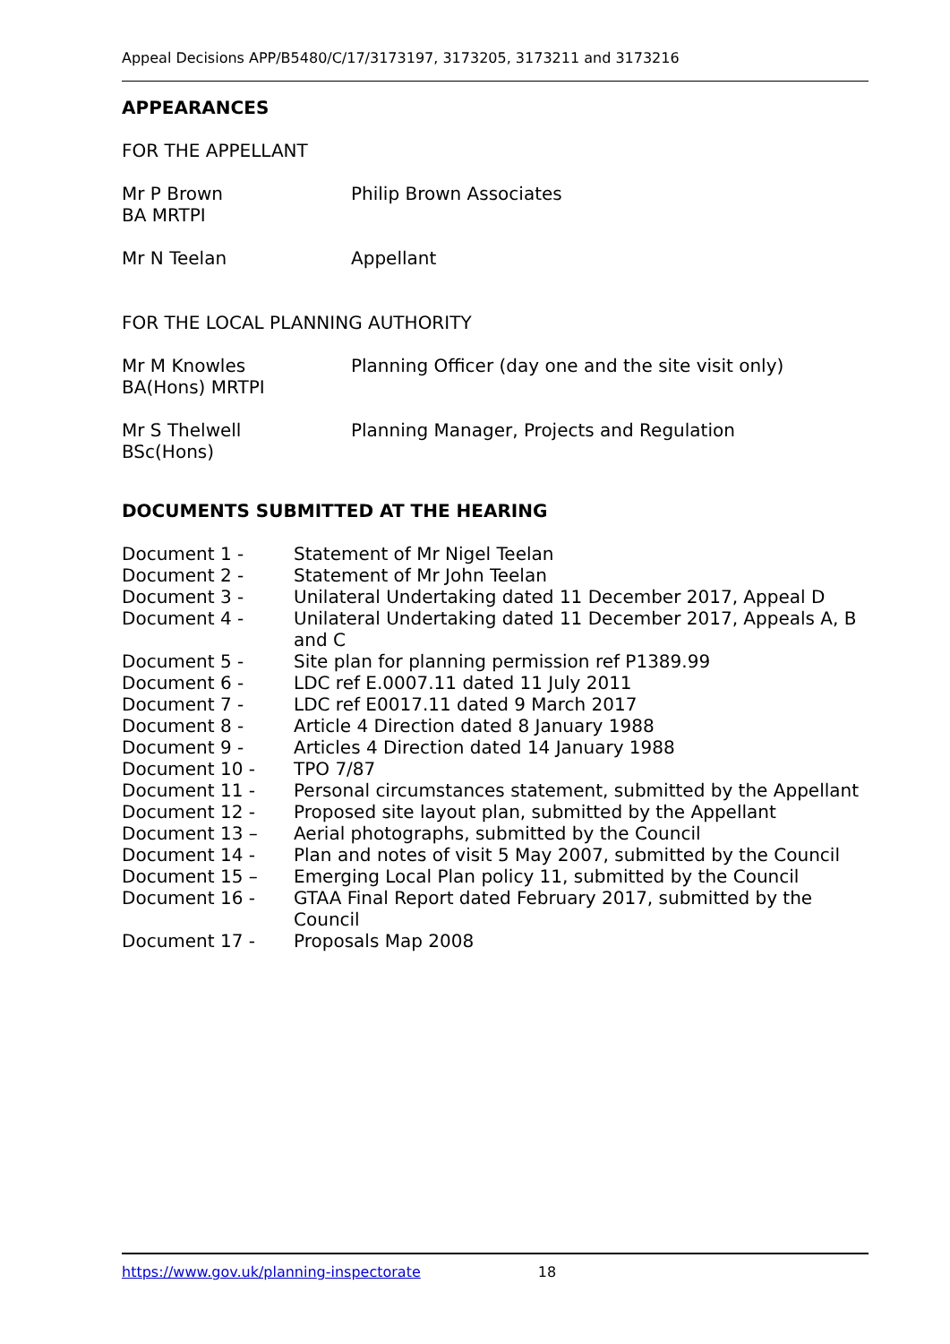Appeal Decisions APP/B5480/C/17/3173197, 3173205, 3173211 and 3173216
APPEARANCES
FOR THE APPELLANT
| Mr P Brown BA MRTPI | Philip Brown Associates |
| Mr N Teelan | Appellant |
FOR THE LOCAL PLANNING AUTHORITY
| Mr M Knowles BA(Hons) MRTPI | Planning Officer (day one and the site visit only) |
| Mr S Thelwell BSc(Hons) | Planning Manager, Projects and Regulation |
DOCUMENTS SUBMITTED AT THE HEARING
| Document 1 - | Statement of Mr Nigel Teelan |
| Document 2 - | Statement of Mr John Teelan |
| Document 3 - | Unilateral Undertaking dated 11 December 2017, Appeal D |
| Document 4 - | Unilateral Undertaking dated 11 December 2017, Appeals A, B and C |
| Document 5 - | Site plan for planning permission ref P1389.99 |
| Document 6 - | LDC ref E.0007.11 dated 11 July 2011 |
| Document 7 - | LDC ref E0017.11 dated 9 March 2017 |
| Document 8 - | Article 4 Direction dated 8 January 1988 |
| Document 9 - | Articles 4 Direction dated 14 January 1988 |
| Document 10 - | TPO 7/87 |
| Document 11 - | Personal circumstances statement, submitted by the Appellant |
| Document 12 - | Proposed site layout plan, submitted by the Appellant |
| Document 13 – | Aerial photographs, submitted by the Council |
| Document 14 - | Plan and notes of visit 5 May 2007, submitted by the Council |
| Document 15 – | Emerging Local Plan policy 11, submitted by the Council |
| Document 16 - | GTAA Final Report dated February 2017, submitted by the Council |
| Document 17 - | Proposals Map 2008 |
https://www.gov.uk/planning-inspectorate 18